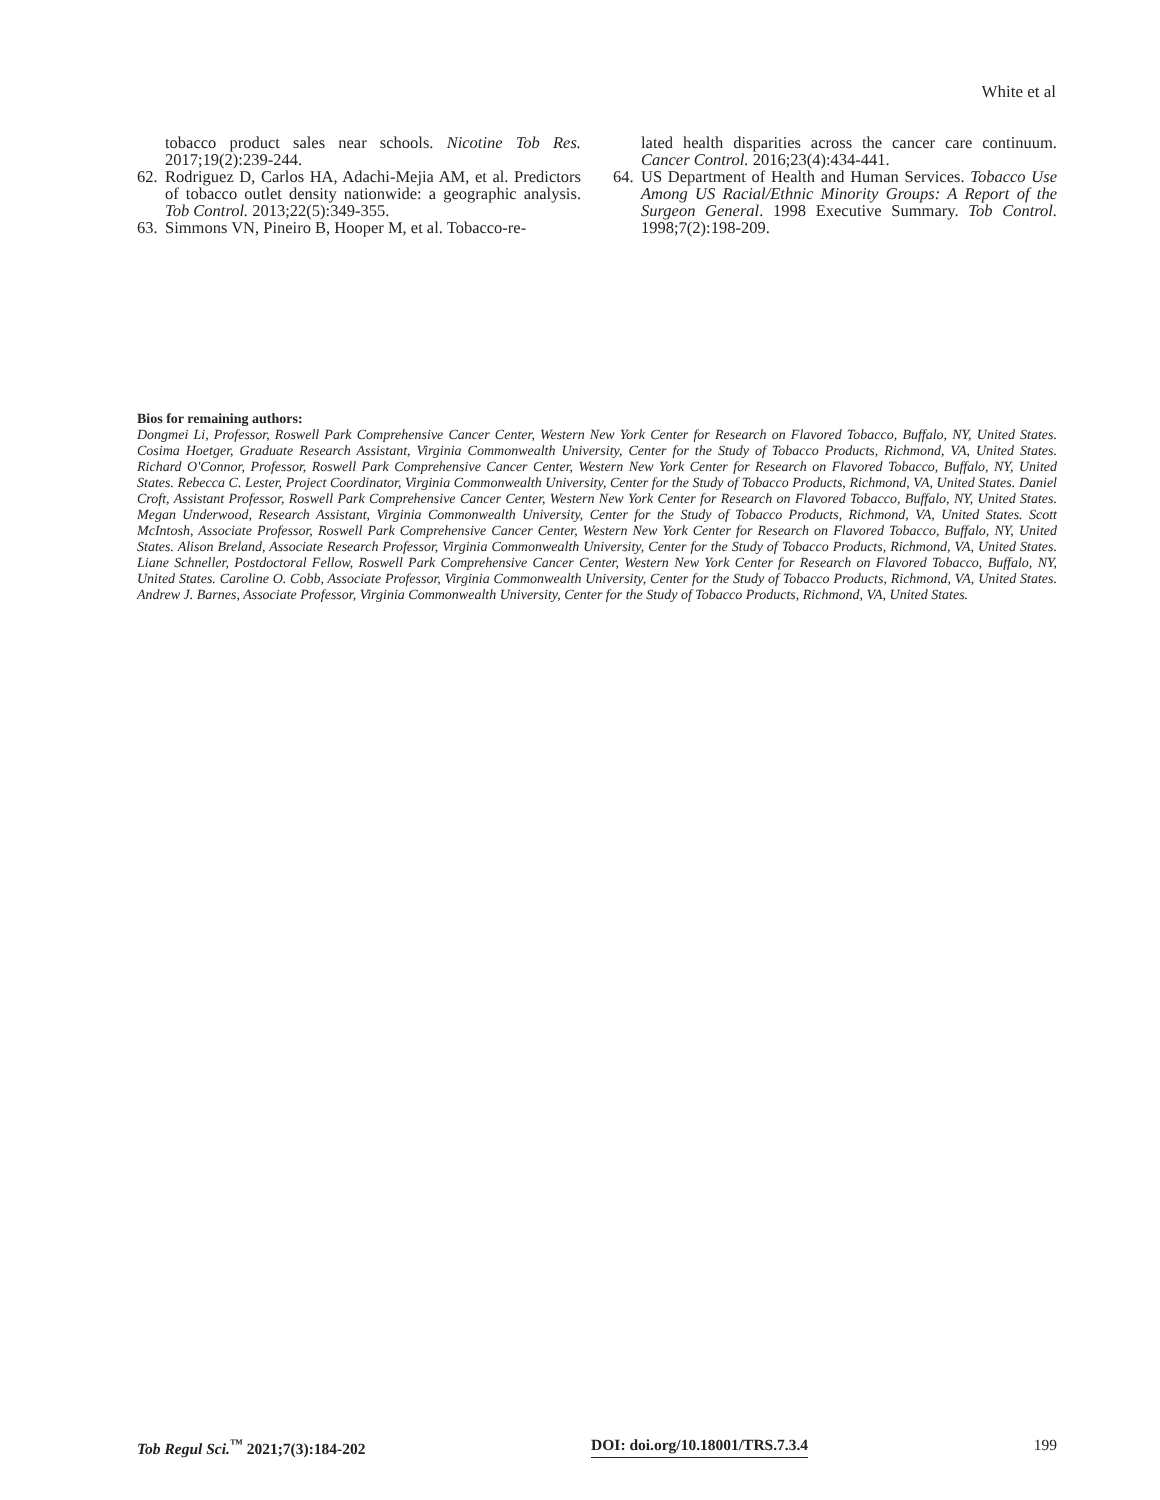White et al
tobacco product sales near schools. Nicotine Tob Res. 2017;19(2):239-244.
62. Rodriguez D, Carlos HA, Adachi-Mejia AM, et al. Predictors of tobacco outlet density nationwide: a geographic analysis. Tob Control. 2013;22(5):349-355.
63. Simmons VN, Pineiro B, Hooper M, et al. Tobacco-re-
lated health disparities across the cancer care continuum. Cancer Control. 2016;23(4):434-441.
64. US Department of Health and Human Services. Tobacco Use Among US Racial/Ethnic Minority Groups: A Report of the Surgeon General. 1998 Executive Summary. Tob Control. 1998;7(2):198-209.
Bios for remaining authors:
Dongmei Li, Professor, Roswell Park Comprehensive Cancer Center, Western New York Center for Research on Flavored Tobacco, Buffalo, NY, United States. Cosima Hoetger, Graduate Research Assistant, Virginia Commonwealth University, Center for the Study of Tobacco Products, Richmond, VA, United States. Richard O'Connor, Professor, Roswell Park Comprehensive Cancer Center, Western New York Center for Research on Flavored Tobacco, Buffalo, NY, United States. Rebecca C. Lester, Project Coordinator, Virginia Commonwealth University, Center for the Study of Tobacco Products, Richmond, VA, United States. Daniel Croft, Assistant Professor, Roswell Park Comprehensive Cancer Center, Western New York Center for Research on Flavored Tobacco, Buffalo, NY, United States. Megan Underwood, Research Assistant, Virginia Commonwealth University, Center for the Study of Tobacco Products, Richmond, VA, United States. Scott McIntosh, Associate Professor, Roswell Park Comprehensive Cancer Center, Western New York Center for Research on Flavored Tobacco, Buffalo, NY, United States. Alison Breland, Associate Research Professor, Virginia Commonwealth University, Center for the Study of Tobacco Products, Richmond, VA, United States. Liane Schneller, Postdoctoral Fellow, Roswell Park Comprehensive Cancer Center, Western New York Center for Research on Flavored Tobacco, Buffalo, NY, United States. Caroline O. Cobb, Associate Professor, Virginia Commonwealth University, Center for the Study of Tobacco Products, Richmond, VA, United States. Andrew J. Barnes, Associate Professor, Virginia Commonwealth University, Center for the Study of Tobacco Products, Richmond, VA, United States.
Tob Regul Sci.<sup>™</sup> 2021;7(3):184-202 DOI: doi.org/10.18001/TRS.7.3.4 199